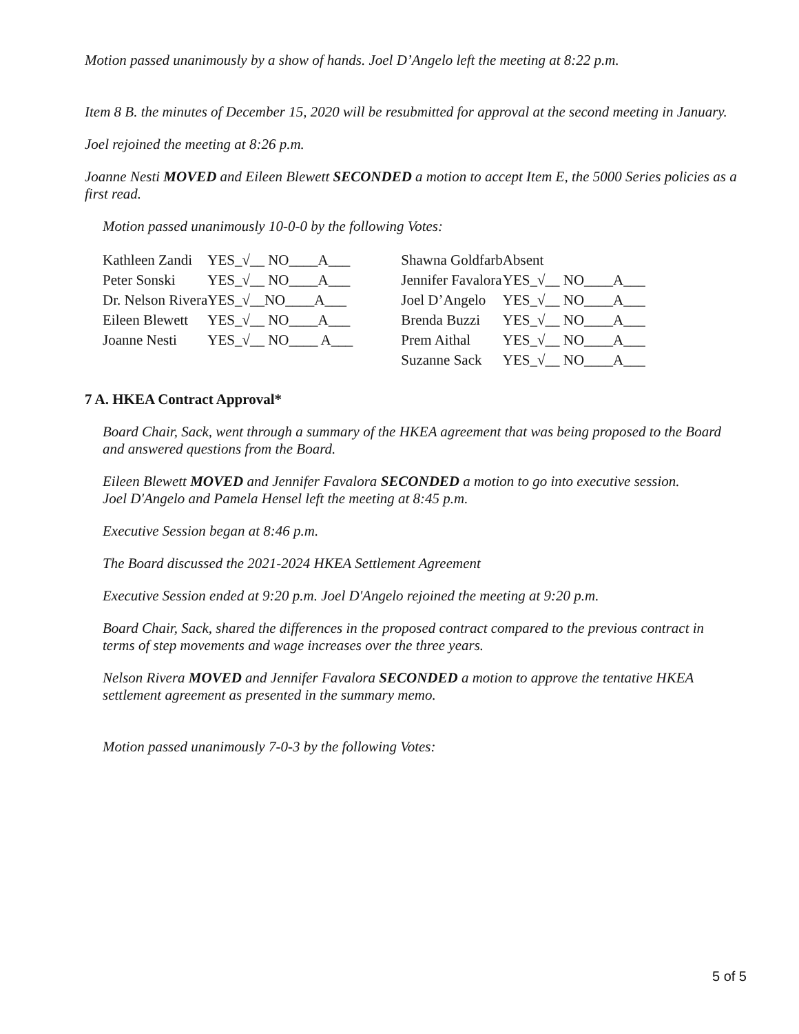Motion passed unanimously by a show of hands. Joel D’Angelo left the meeting at 8:22 p.m.
Item 8 B. the minutes of December 15, 2020 will be resubmitted for approval at the second meeting in January.
Joel rejoined the meeting at 8:26 p.m.
Joanne Nesti MOVED and Eileen Blewett SECONDED a motion to accept Item E, the 5000 Series policies as a first read.
Motion passed unanimously 10-0-0 by the following Votes:
| Kathleen Zandi | YES_√__ NO____A___ | | Shawna Goldfarb | Absent |
| Peter Sonski | YES_√__ NO____A___ | | Jennifer Favalora | YES_√__ NO____A___ |
| Dr. Nelson Rivera | YES_√__NO____A___ | | Joel D’Angelo | YES_√__ NO____A___ |
| Eileen Blewett | YES_√__ NO____A___ | | Brenda Buzzi | YES_√__ NO____A___ |
| Joanne Nesti | YES_√__ NO____ A___ | | Prem Aithal | YES_√__ NO____A___ |
| | | | Suzanne Sack | YES_√__ NO____A___ |
7 A. HKEA Contract Approval*
Board Chair, Sack, went through a summary of the HKEA agreement that was being proposed to the Board and answered questions from the Board.
Eileen Blewett MOVED and Jennifer Favalora SECONDED a motion to go into executive session.
Joel D'Angelo and Pamela Hensel left the meeting at 8:45 p.m.
Executive Session began at 8:46 p.m.
The Board discussed the 2021-2024 HKEA Settlement Agreement
Executive Session ended at 9:20 p.m. Joel D'Angelo rejoined the meeting at 9:20 p.m.
Board Chair, Sack, shared the differences in the proposed contract compared to the previous contract in terms of step movements and wage increases over the three years.
Nelson Rivera MOVED and Jennifer Favalora SECONDED a motion to approve the tentative HKEA settlement agreement as presented in the summary memo.
Motion passed unanimously 7-0-3 by the following Votes:
5 of 5